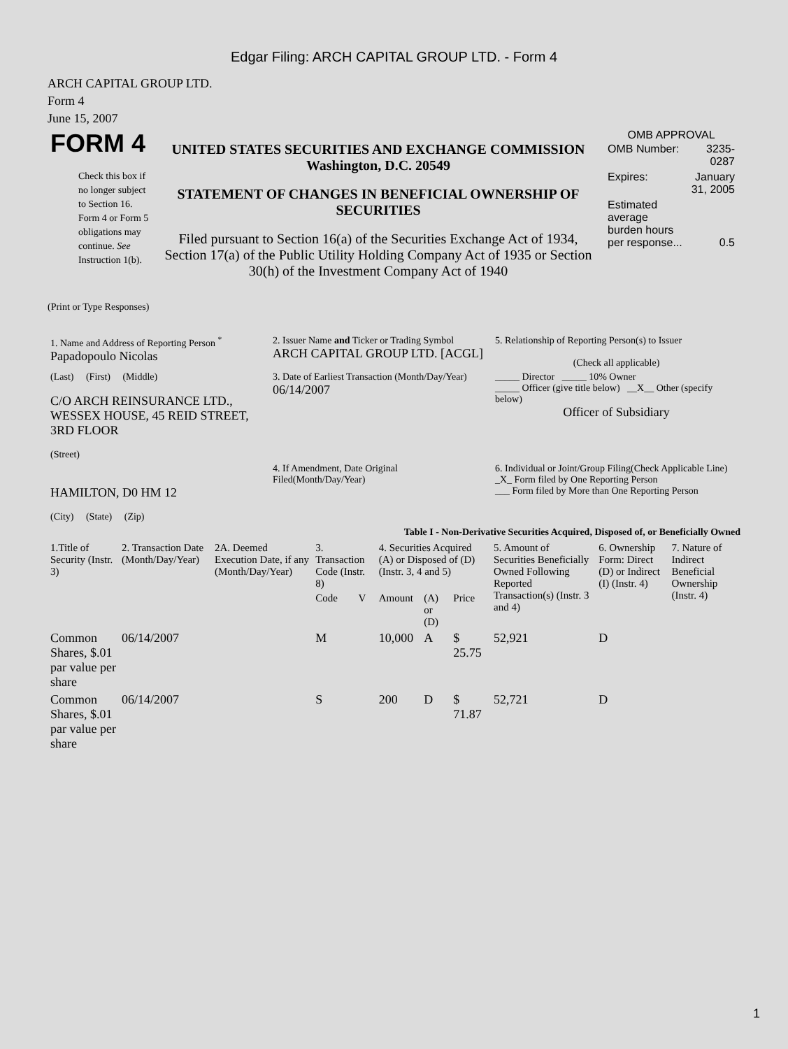Edgar Filing: ARCH CAPITAL GROUP LTD. - Form 4
ARCH CAPITAL GROUP LTD.
Form 4
June 15, 2007
| FORM 4 Check this box if no longer subject to Section 16. Form 4 or Form 5 obligations may continue. See Instruction 1(b). | UNITED STATES SECURITIES AND EXCHANGE COMMISSION Washington, D.C. 20549 STATEMENT OF CHANGES IN BENEFICIAL OWNERSHIP OF SECURITIES Filed pursuant to Section 16(a) of the Securities Exchange Act of 1934, Section 17(a) of the Public Utility Holding Company Act of 1935 or Section 30(h) of the Investment Company Act of 1940 | OMB APPROVAL / OMB Number: / 3235-0287 / / Expires: / January 31, 2005 / / Estimated average burden hours per response... / 0.5 / |
(Print or Type Responses)
| 1. Name and Address of Reporting Person <sup>*</sup> Papadopoulo Nicolas | 2. Issuer Name and Ticker or Trading Symbol ARCH CAPITAL GROUP LTD. [ACGL] | 5. Relationship of Reporting Person(s) to Issuer (Check all applicable) |
| (Last) (First) (Middle) C/O ARCH REINSURANCE LTD., WESSEX HOUSE, 45 REID STREET, 3RD FLOOR (Street) | 3. Date of Earliest Transaction (Month/Day/Year) 06/14/2007 | _____ Director _____ 10% Owner _____ Officer (give title below) __X__ Other (specify below) Officer of Subsidiary |
| HAMILTON, D0 HM 12 (City) (State) (Zip) | 4. If Amendment, Date Original Filed(Month/Day/Year) | 6. Individual or Joint/Group Filing(Check Applicable Line) _X_ Form filed by One Reporting Person ___ Form filed by More than One Reporting Person |
Table I - Non-Derivative Securities Acquired, Disposed of, or Beneficially Owned
| 1.Title of Security (Instr. 3) | 2. Transaction Date (Month/Day/Year) | 2A. Deemed Execution Date, if any (Month/Day/Year) | 3. Transaction Code (Instr. 8) | | 4. Securities Acquired (A) or Disposed of (D) (Instr. 3, 4 and 5) | | | 5. Amount of Securities Beneficially Owned Following Reported Transaction(s) (Instr. 3 and 4) | 6. Ownership Form: Direct (D) or Indirect (I) (Instr. 4) | 7. Nature of Indirect Beneficial Ownership (Instr. 4) |
| --- | --- | --- | --- | --- | --- | --- | --- | --- | --- | --- |
| | | | Code | V | Amount | (A) or (D) | Price | | | |
| Common Shares, $.01 par value per share | 06/14/2007 | | M | | 10,000 | A | $ 25.75 | 52,921 | D | |
| Common Shares, $.01 par value per share | 06/14/2007 | | S | | 200 | D | $ 71.87 | 52,721 | D | |
1